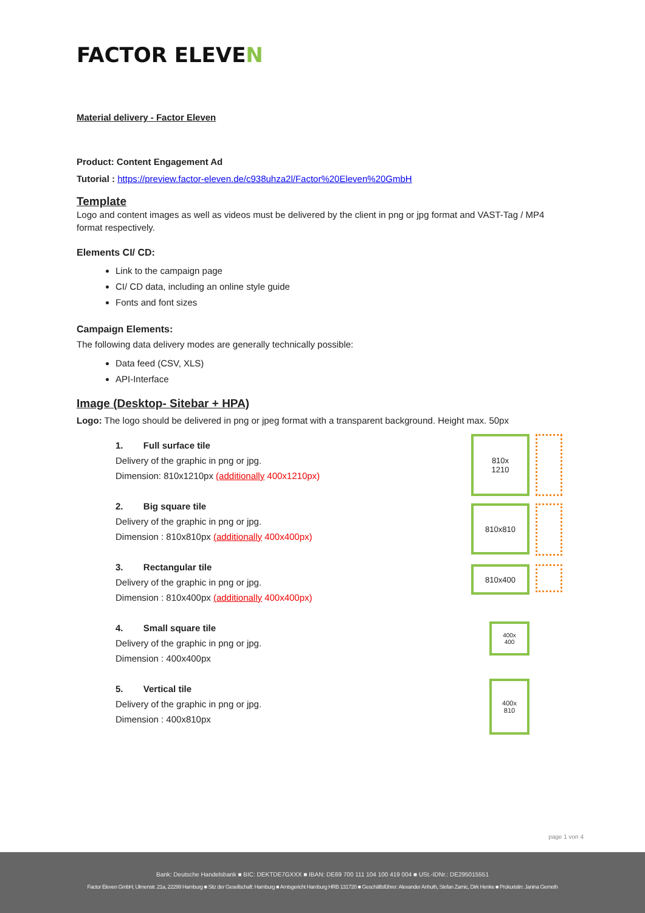FACTOR ELEVEN
Material delivery - Factor Eleven
Product: Content Engagement Ad
Tutorial : https://preview.factor-eleven.de/c938uhza2l/Factor%20Eleven%20GmbH
Template
Logo and content images as well as videos must be delivered by the client in png or jpg format and VAST-Tag / MP4 format respectively.
Elements CI/ CD:
Link to the campaign page
CI/ CD data, including an online style guide
Fonts and font sizes
Campaign Elements:
The following data delivery modes are generally technically possible:
Data feed (CSV, XLS)
API-Interface
Image (Desktop- Sitebar + HPA)
Logo: The logo should be delivered in png or jpeg format with a transparent background. Height max. 50px
1. Full surface tile
Delivery of the graphic in png or jpg.
Dimension: 810x1210px (additionally 400x1210px)
2. Big square tile
Delivery of the graphic in png or jpg.
Dimension : 810x810px (additionally 400x400px)
3. Rectangular tile
Delivery of the graphic in png or jpg.
Dimension : 810x400px (additionally 400x400px)
4. Small square tile
Delivery of the graphic in png or jpg.
Dimension : 400x400px
5. Vertical tile
Delivery of the graphic in png or jpg.
Dimension : 400x810px
810x
1210
810x810
810x400
400x
400
400x
810
page 1 von 4
Bank: Deutsche Handelsbank ■ BIC: DEKTDE7GXXX ■ IBAN: DE69 700 111 104 100 419 004 ■ USt.-IDNr.: DE295015551
Factor Eleven GmbH, Ulmenstr. 21a, 22299 Hamburg ■ Sitz der Gesellschaft: Hamburg ■ Amtsgericht Hamburg HRB 131720 ■ Geschäftsführer: Alexander Anhuth, Stefan Zarnic, Dirk Henke ■ Prokuristin: Janina Gerneth